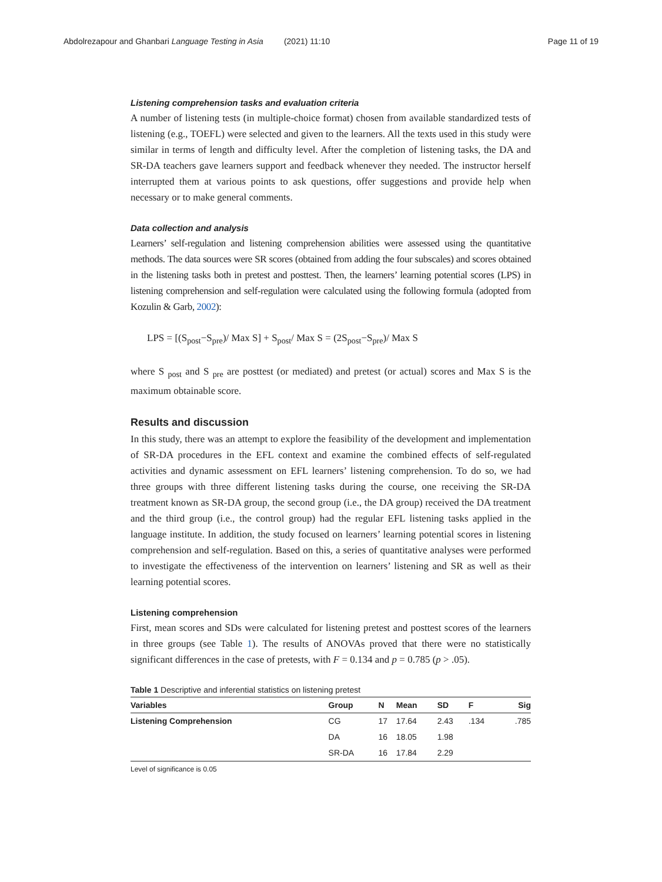Abdolrezapour and Ghanbari Language Testing in Asia (2021) 11:10 Page 11 of 19
Listening comprehension tasks and evaluation criteria
A number of listening tests (in multiple-choice format) chosen from available standardized tests of listening (e.g., TOEFL) were selected and given to the learners. All the texts used in this study were similar in terms of length and difficulty level. After the completion of listening tasks, the DA and SR-DA teachers gave learners support and feedback whenever they needed. The instructor herself interrupted them at various points to ask questions, offer suggestions and provide help when necessary or to make general comments.
Data collection and analysis
Learners’ self-regulation and listening comprehension abilities were assessed using the quantitative methods. The data sources were SR scores (obtained from adding the four subscales) and scores obtained in the listening tasks both in pretest and posttest. Then, the learners’ learning potential scores (LPS) in listening comprehension and self-regulation were calculated using the following formula (adopted from Kozulin & Garb, 2002):
LPS = [(S<sub>post</sub>−S<sub>pre</sub>)/ Max S] + S<sub>post</sub>/ Max S = (2S<sub>post</sub>−S<sub>pre</sub>)/ Max S
where S <sub>post</sub> and S <sub>pre</sub> are posttest (or mediated) and pretest (or actual) scores and Max S is the maximum obtainable score.
Results and discussion
In this study, there was an attempt to explore the feasibility of the development and implementation of SR-DA procedures in the EFL context and examine the combined effects of self-regulated activities and dynamic assessment on EFL learners’ listening comprehension. To do so, we had three groups with three different listening tasks during the course, one receiving the SR-DA treatment known as SR-DA group, the second group (i.e., the DA group) received the DA treatment and the third group (i.e., the control group) had the regular EFL listening tasks applied in the language institute. In addition, the study focused on learners’ learning potential scores in listening comprehension and self-regulation. Based on this, a series of quantitative analyses were performed to investigate the effectiveness of the intervention on learners’ listening and SR as well as their learning potential scores.
Listening comprehension
First, mean scores and SDs were calculated for listening pretest and posttest scores of the learners in three groups (see Table 1). The results of ANOVAs proved that there were no statistically significant differences in the case of pretests, with F = 0.134 and p = 0.785 (p > .05).
Table 1 Descriptive and inferential statistics on listening pretest
| Variables | Group | N | Mean | SD | F | Sig |
| --- | --- | --- | --- | --- | --- | --- |
| Listening Comprehension | CG | 17 | 17.64 | 2.43 | .134 | .785 |
| | DA | 16 | 18.05 | 1.98 | | |
| | SR-DA | 16 | 17.84 | 2.29 | | |
Level of significance is 0.05